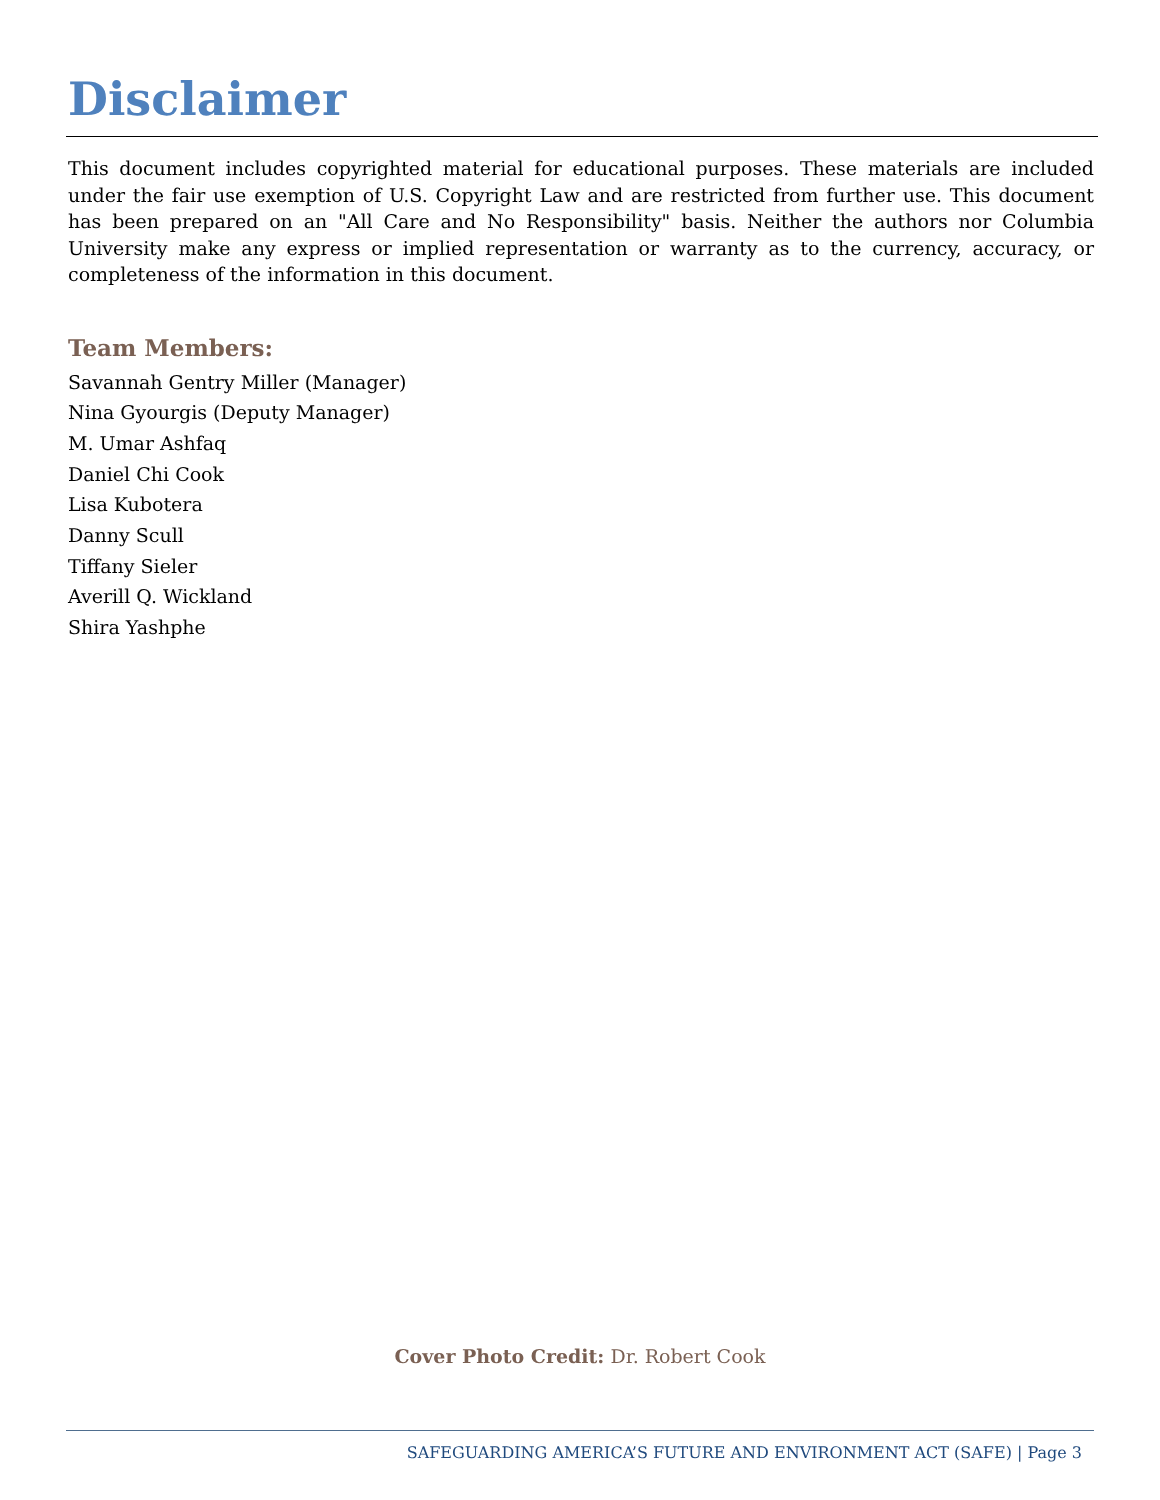Disclaimer
This document includes copyrighted material for educational purposes. These materials are included under the fair use exemption of U.S. Copyright Law and are restricted from further use. This document has been prepared on an "All Care and No Responsibility" basis. Neither the authors nor Columbia University make any express or implied representation or warranty as to the currency, accuracy, or completeness of the information in this document.
Team Members:
Savannah Gentry Miller (Manager)
Nina Gyourgis (Deputy Manager)
M. Umar Ashfaq
Daniel Chi Cook
Lisa Kubotera
Danny Scull
Tiffany Sieler
Averill Q. Wickland
Shira Yashphe
Cover Photo Credit: Dr. Robert Cook
SAFEGUARDING AMERICA’S FUTURE AND ENVIRONMENT ACT (SAFE) | Page 3